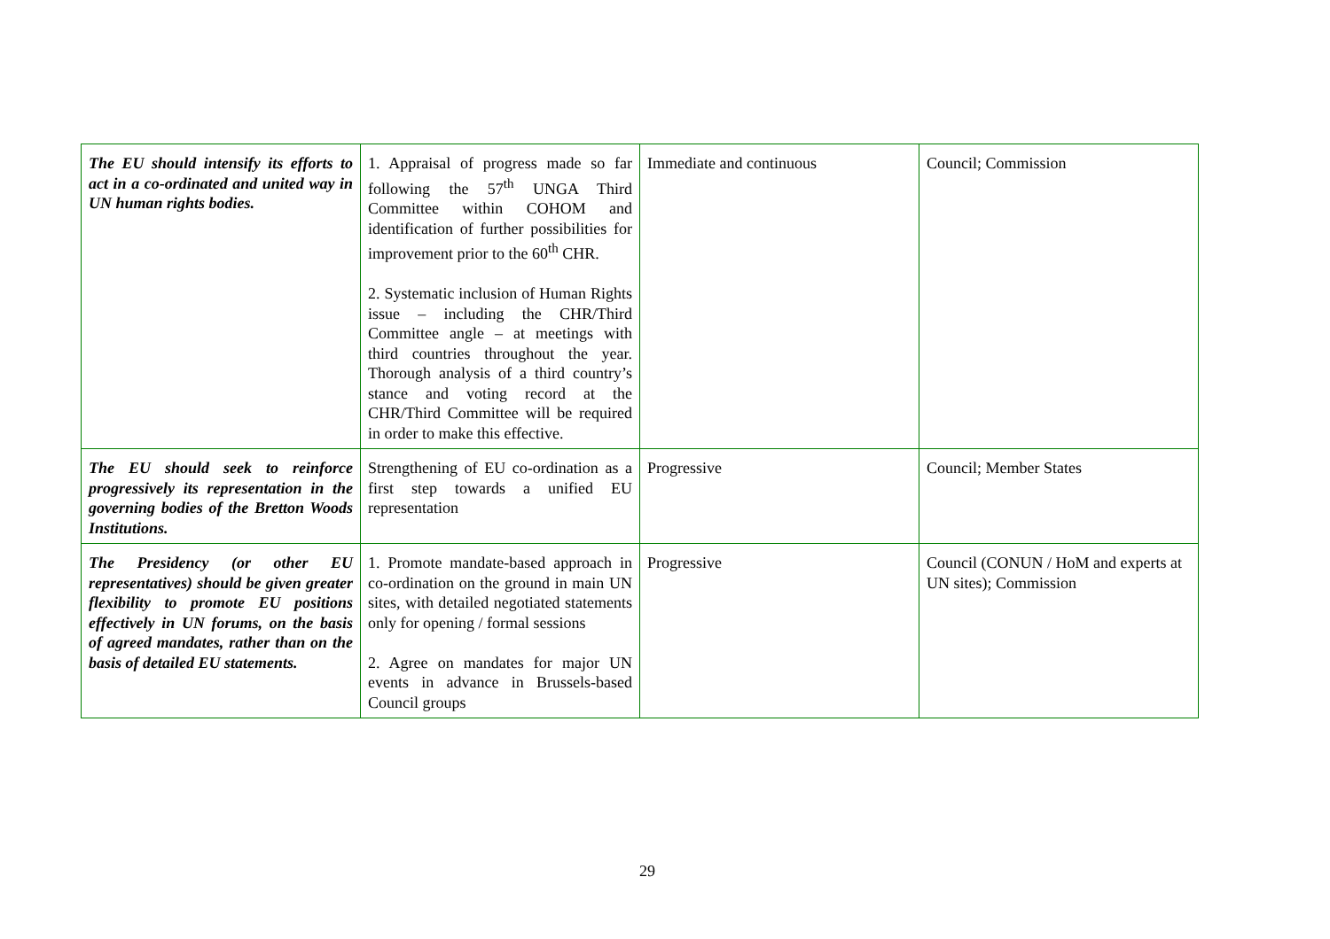| The EU should intensify its efforts to act in a co-ordinated and united way in UN human rights bodies. | 1. Appraisal of progress made so far following the 57<sup>th</sup> UNGA Third Committee within COHOM and identification of further possibilities for improvement prior to the 60<sup>th</sup> CHR. 2. Systematic inclusion of Human Rights issue – including the CHR/Third Committee angle – at meetings with third countries throughout the year. Thorough analysis of a third country’s stance and voting record at the CHR/Third Committee will be required in order to make this effective. | Immediate and continuous | Council; Commission |
| The EU should seek to reinforce progressively its representation in the governing bodies of the Bretton Woods Institutions. | Strengthening of EU co-ordination as a first step towards a unified EU representation | Progressive | Council; Member States |
| The Presidency (or other EU representatives) should be given greater flexibility to promote EU positions effectively in UN forums, on the basis of agreed mandates, rather than on the basis of detailed EU statements. | 1. Promote mandate-based approach in co-ordination on the ground in main UN sites, with detailed negotiated statements only for opening / formal sessions 2. Agree on mandates for major UN events in advance in Brussels-based Council groups | Progressive | Council (CONUN / HoM and experts at UN sites); Commission |
29